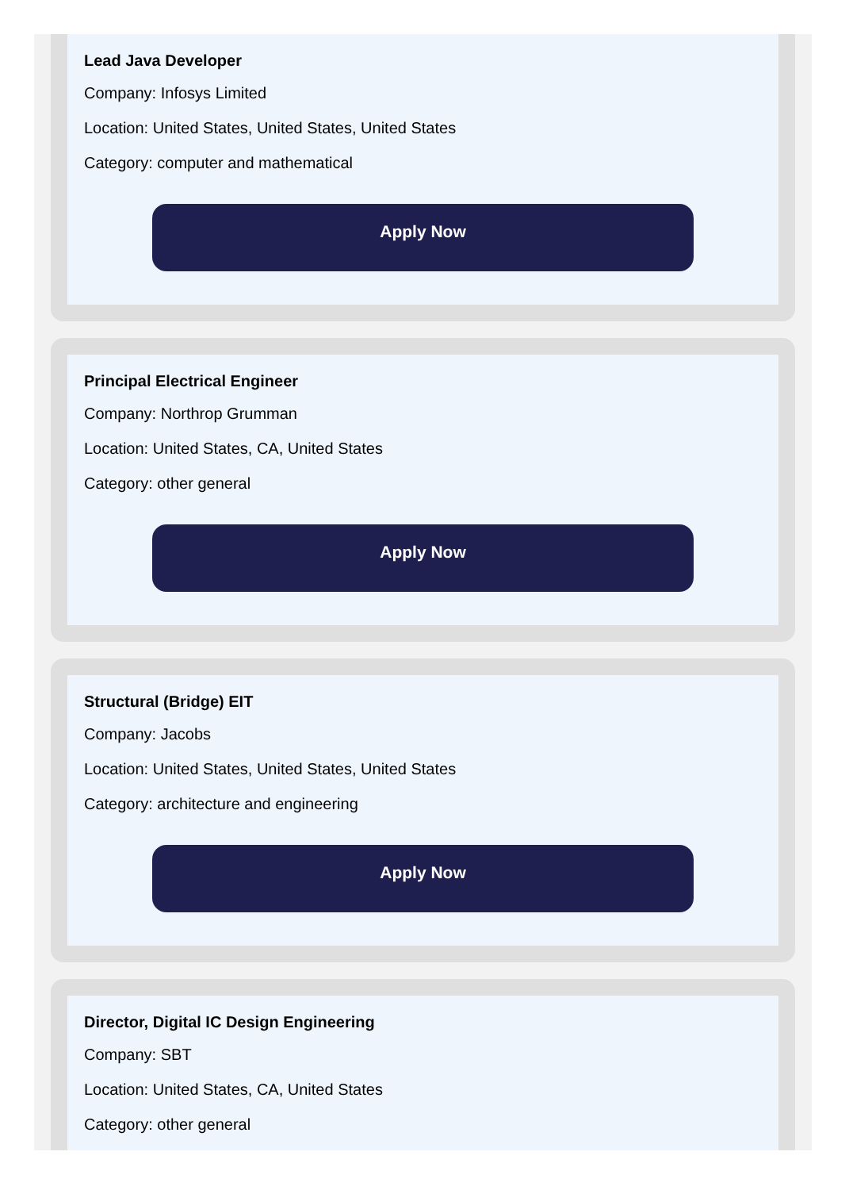Lead Java Developer
Company: Infosys Limited
Location: United States, United States, United States
Category: computer and mathematical
Apply Now
Principal Electrical Engineer
Company: Northrop Grumman
Location: United States, CA, United States
Category: other general
Apply Now
Structural (Bridge) EIT
Company: Jacobs
Location: United States, United States, United States
Category: architecture and engineering
Apply Now
Director, Digital IC Design Engineering
Company: SBT
Location: United States, CA, United States
Category: other general